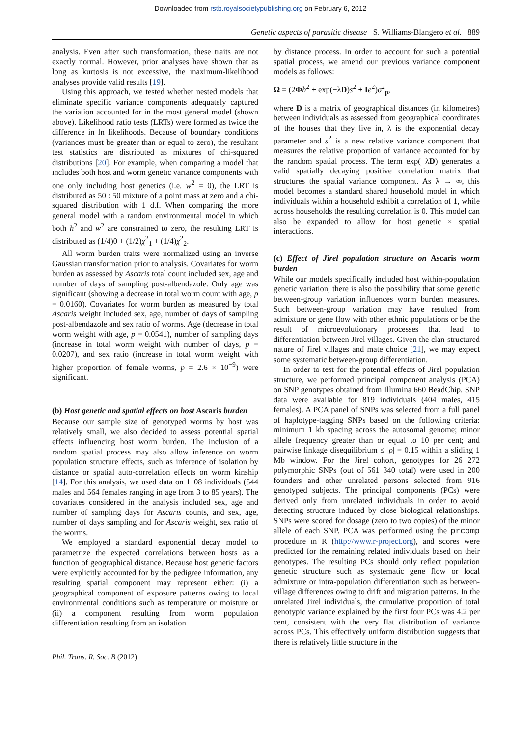Downloaded from rstb.royalsocietypublishing.org on February 6, 2012
Genetic aspects of parasitic disease S. Williams-Blangero et al. 889
analysis. Even after such transformation, these traits are not exactly normal. However, prior analyses have shown that as long as kurtosis is not excessive, the maximum-likelihood analyses provide valid results [19].
Using this approach, we tested whether nested models that eliminate specific variance components adequately captured the variation accounted for in the most general model (shown above). Likelihood ratio tests (LRTs) were formed as twice the difference in ln likelihoods. Because of boundary conditions (variances must be greater than or equal to zero), the resultant test statistics are distributed as mixtures of chi-squared distributions [20]. For example, when comparing a model that includes both host and worm genetic variance components with one only including host genetics (i.e. w<sup>2</sup> = 0), the LRT is distributed as 50 : 50 mixture of a point mass at zero and a chi-squared distribution with 1 d.f. When comparing the more general model with a random environmental model in which both h<sup>2</sup> and w<sup>2</sup> are constrained to zero, the resulting LRT is distributed as (1/4)0 + (1/2)χ<sup>2</sup><sub>1</sub> + (1/4)χ<sup>2</sup><sub>2</sub>.
All worm burden traits were normalized using an inverse Gaussian transformation prior to analysis. Covariates for worm burden as assessed by Ascaris total count included sex, age and number of days of sampling post-albendazole. Only age was significant (showing a decrease in total worm count with age, p = 0.0160). Covariates for worm burden as measured by total Ascaris weight included sex, age, number of days of sampling post-albendazole and sex ratio of worms. Age (decrease in total worm weight with age, p = 0.0541), number of sampling days (increase in total worm weight with number of days, p = 0.0207), and sex ratio (increase in total worm weight with higher proportion of female worms, p = 2.6 × 10<sup>−9</sup>) were significant.
(b) Host genetic and spatial effects on host Ascaris burden
Because our sample size of genotyped worms by host was relatively small, we also decided to assess potential spatial effects influencing host worm burden. The inclusion of a random spatial process may also allow inference on worm population structure effects, such as inference of isolation by distance or spatial auto-correlation effects on worm kinship [14]. For this analysis, we used data on 1108 individuals (544 males and 564 females ranging in age from 3 to 85 years). The covariates considered in the analysis included sex, age and number of sampling days for Ascaris counts, and sex, age, number of days sampling and for Ascaris weight, sex ratio of the worms.
We employed a standard exponential decay model to parametrize the expected correlations between hosts as a function of geographical distance. Because host genetic factors were explicitly accounted for by the pedigree information, any resulting spatial component may represent either: (i) a geographical component of exposure patterns owing to local environmental conditions such as temperature or moisture or (ii) a component resulting from worm population differentiation resulting from an isolation
by distance process. In order to account for such a potential spatial process, we amend our previous variance component models as follows:
Ω = (2Φh<sup>2</sup> + exp(−λD)s<sup>2</sup> + Ie<sup>2</sup>)σ<sup>2</sup><sub>p</sub>,
where D is a matrix of geographical distances (in kilometres) between individuals as assessed from geographical coordinates of the houses that they live in, λ is the exponential decay parameter and s<sup>2</sup> is a new relative variance component that measures the relative proportion of variance accounted for by the random spatial process. The term exp(−λD) generates a valid spatially decaying positive correlation matrix that structures the spatial variance component. As λ → ∞, this model becomes a standard shared household model in which individuals within a household exhibit a correlation of 1, while across households the resulting correlation is 0. This model can also be expanded to allow for host genetic × spatial interactions.
(c) Effect of Jirel population structure on Ascaris worm burden
While our models specifically included host within-population genetic variation, there is also the possibility that some genetic between-group variation influences worm burden measures. Such between-group variation may have resulted from admixture or gene flow with other ethnic populations or be the result of microevolutionary processes that lead to differentiation between Jirel villages. Given the clan-structured nature of Jirel villages and mate choice [21], we may expect some systematic between-group differentiation.
In order to test for the potential effects of Jirel population structure, we performed principal component analysis (PCA) on SNP genotypes obtained from Illumina 660 BeadChip. SNP data were available for 819 individuals (404 males, 415 females). A PCA panel of SNPs was selected from a full panel of haplotype-tagging SNPs based on the following criteria: minimum 1 kb spacing across the autosomal genome; minor allele frequency greater than or equal to 10 per cent; and pairwise linkage disequilibrium ≤ |ρ| = 0.15 within a sliding 1 Mb window. For the Jirel cohort, genotypes for 26 272 polymorphic SNPs (out of 561 340 total) were used in 200 founders and other unrelated persons selected from 916 genotyped subjects. The principal components (PCs) were derived only from unrelated individuals in order to avoid detecting structure induced by close biological relationships. SNPs were scored for dosage (zero to two copies) of the minor allele of each SNP. PCA was performed using the prcomp procedure in R (http://www.r-project.org), and scores were predicted for the remaining related individuals based on their genotypes. The resulting PCs should only reflect population genetic structure such as systematic gene flow or local admixture or intra-population differentiation such as between-village differences owing to drift and migration patterns. In the unrelated Jirel individuals, the cumulative proportion of total genotypic variance explained by the first four PCs was 4.2 per cent, consistent with the very flat distribution of variance across PCs. This effectively uniform distribution suggests that there is relatively little structure in the
Phil. Trans. R. Soc. B (2012)